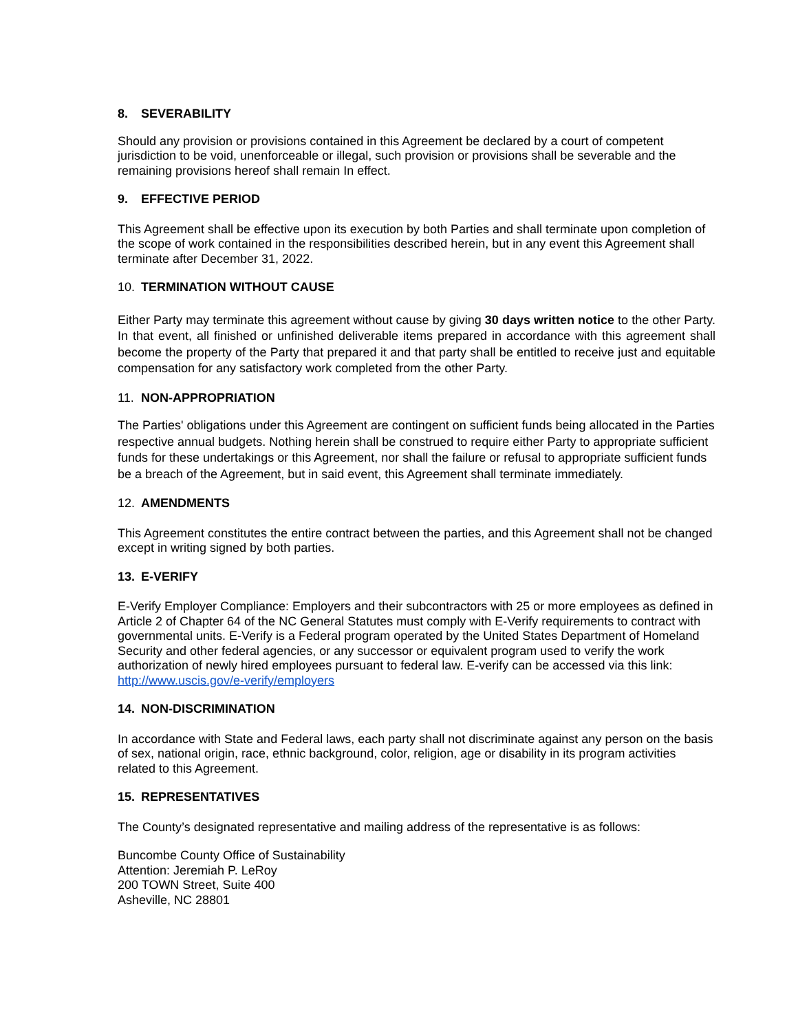8. SEVERABILITY
Should any provision or provisions contained in this Agreement be declared by a court of competent jurisdiction to be void, unenforceable or illegal, such provision or provisions shall be severable and the remaining provisions hereof shall remain In effect.
9. EFFECTIVE PERIOD
This Agreement shall be effective upon its execution by both Parties and shall terminate upon completion of the scope of work contained in the responsibilities described herein, but in any event this Agreement shall terminate after December 31, 2022.
10. TERMINATION WITHOUT CAUSE
Either Party may terminate this agreement without cause by giving 30 days written notice to the other Party. In that event, all finished or unfinished deliverable items prepared in accordance with this agreement shall become the property of the Party that prepared it and that party shall be entitled to receive just and equitable compensation for any satisfactory work completed from the other Party.
11. NON-APPROPRIATION
The Parties' obligations under this Agreement are contingent on sufficient funds being allocated in the Parties respective annual budgets. Nothing herein shall be construed to require either Party to appropriate sufficient funds for these undertakings or this Agreement, nor shall the failure or refusal to appropriate sufficient funds be a breach of the Agreement, but in said event, this Agreement shall terminate immediately.
12. AMENDMENTS
This Agreement constitutes the entire contract between the parties, and this Agreement shall not be changed except in writing signed by both parties.
13. E-VERIFY
E-Verify Employer Compliance: Employers and their subcontractors with 25 or more employees as defined in Article 2 of Chapter 64 of the NC General Statutes must comply with E-Verify requirements to contract with governmental units. E-Verify is a Federal program operated by the United States Department of Homeland Security and other federal agencies, or any successor or equivalent program used to verify the work authorization of newly hired employees pursuant to federal law. E-verify can be accessed via this link: http://www.uscis.gov/e-verify/employers
14. NON-DISCRIMINATION
In accordance with State and Federal laws, each party shall not discriminate against any person on the basis of sex, national origin, race, ethnic background, color, religion, age or disability in its program activities related to this Agreement.
15. REPRESENTATIVES
The County’s designated representative and mailing address of the representative is as follows:
Buncombe County Office of Sustainability
Attention: Jeremiah P. LeRoy
200 TOWN Street, Suite 400
Asheville, NC 28801